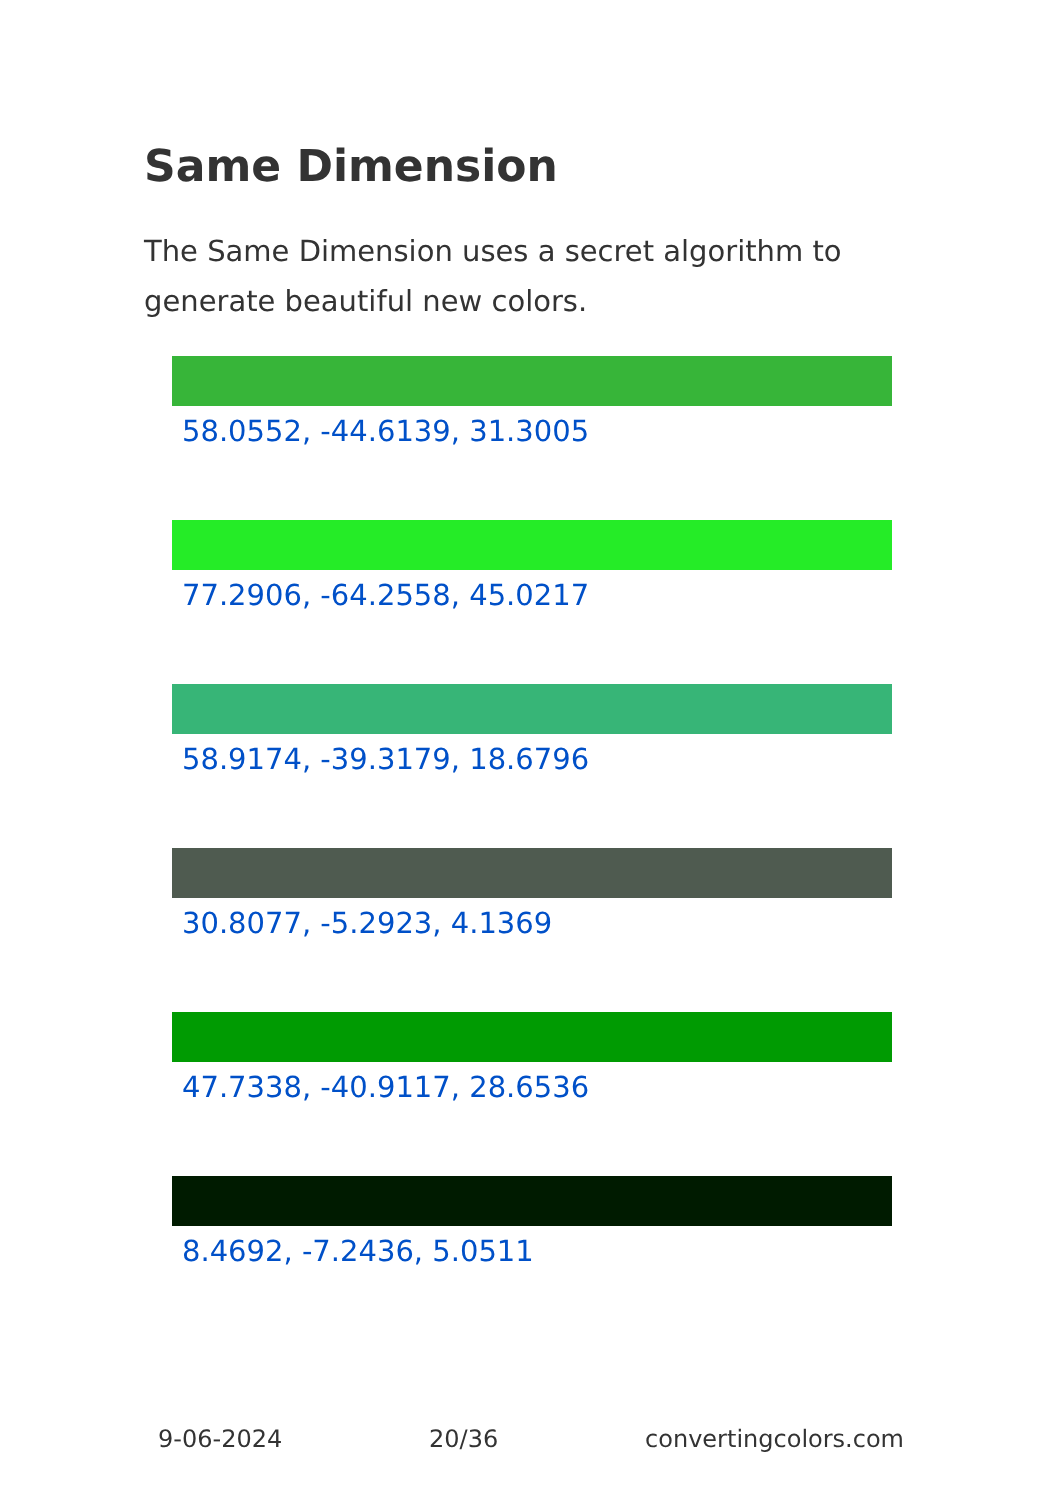Same Dimension
The Same Dimension uses a secret algorithm to generate beautiful new colors.
58.0552, -44.6139, 31.3005
77.2906, -64.2558, 45.0217
58.9174, -39.3179, 18.6796
30.8077, -5.2923, 4.1369
47.7338, -40.9117, 28.6536
8.4692, -7.2436, 5.0511
9-06-2024 20/36 convertingcolors.com